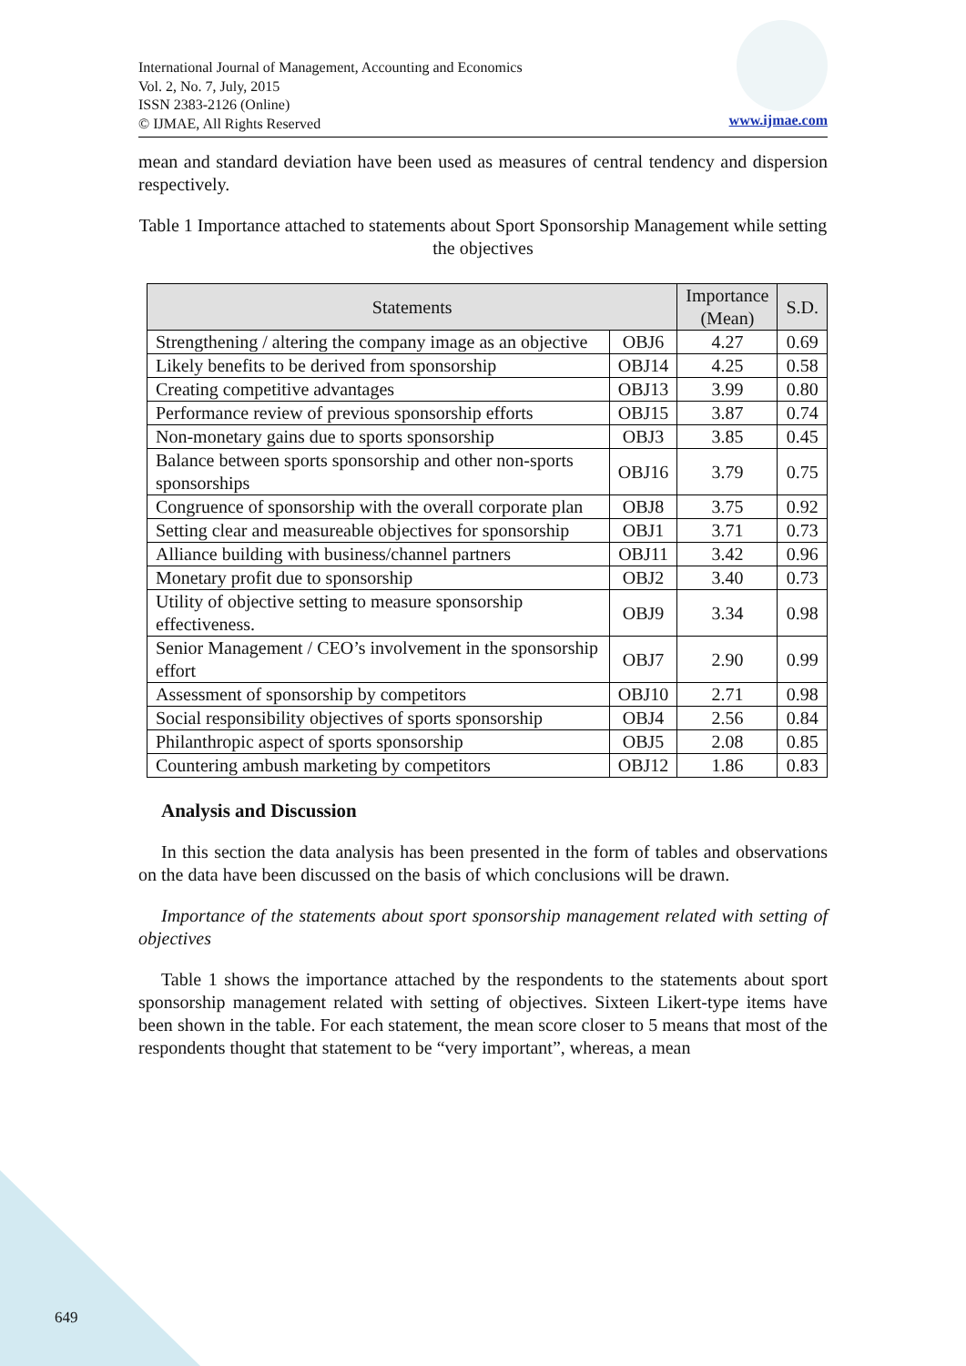International Journal of Management, Accounting and Economics
Vol. 2, No. 7, July, 2015
ISSN 2383-2126 (Online)
© IJMAE, All Rights Reserved
www.ijmae.com
mean and standard deviation have been used as measures of central tendency and dispersion respectively.
Table 1 Importance attached to statements about Sport Sponsorship Management while setting the objectives
| Statements | | Importance (Mean) | S.D. |
| --- | --- | --- | --- |
| Strengthening / altering the company image as an objective | OBJ6 | 4.27 | 0.69 |
| Likely benefits to be derived from sponsorship | OBJ14 | 4.25 | 0.58 |
| Creating competitive advantages | OBJ13 | 3.99 | 0.80 |
| Performance review of previous sponsorship efforts | OBJ15 | 3.87 | 0.74 |
| Non-monetary gains due to sports sponsorship | OBJ3 | 3.85 | 0.45 |
| Balance between sports sponsorship and other non-sports sponsorships | OBJ16 | 3.79 | 0.75 |
| Congruence of sponsorship with the overall corporate plan | OBJ8 | 3.75 | 0.92 |
| Setting clear and measureable objectives for sponsorship | OBJ1 | 3.71 | 0.73 |
| Alliance building with business/channel partners | OBJ11 | 3.42 | 0.96 |
| Monetary profit due to sponsorship | OBJ2 | 3.40 | 0.73 |
| Utility of objective setting to measure sponsorship effectiveness. | OBJ9 | 3.34 | 0.98 |
| Senior Management / CEO’s involvement in the sponsorship effort | OBJ7 | 2.90 | 0.99 |
| Assessment of sponsorship by competitors | OBJ10 | 2.71 | 0.98 |
| Social responsibility objectives of sports sponsorship | OBJ4 | 2.56 | 0.84 |
| Philanthropic aspect of sports sponsorship | OBJ5 | 2.08 | 0.85 |
| Countering ambush marketing by competitors | OBJ12 | 1.86 | 0.83 |
Analysis and Discussion
In this section the data analysis has been presented in the form of tables and observations on the data have been discussed on the basis of which conclusions will be drawn.
Importance of the statements about sport sponsorship management related with setting of objectives
Table 1 shows the importance attached by the respondents to the statements about sport sponsorship management related with setting of objectives. Sixteen Likert-type items have been shown in the table. For each statement, the mean score closer to 5 means that most of the respondents thought that statement to be “very important”, whereas, a mean
649